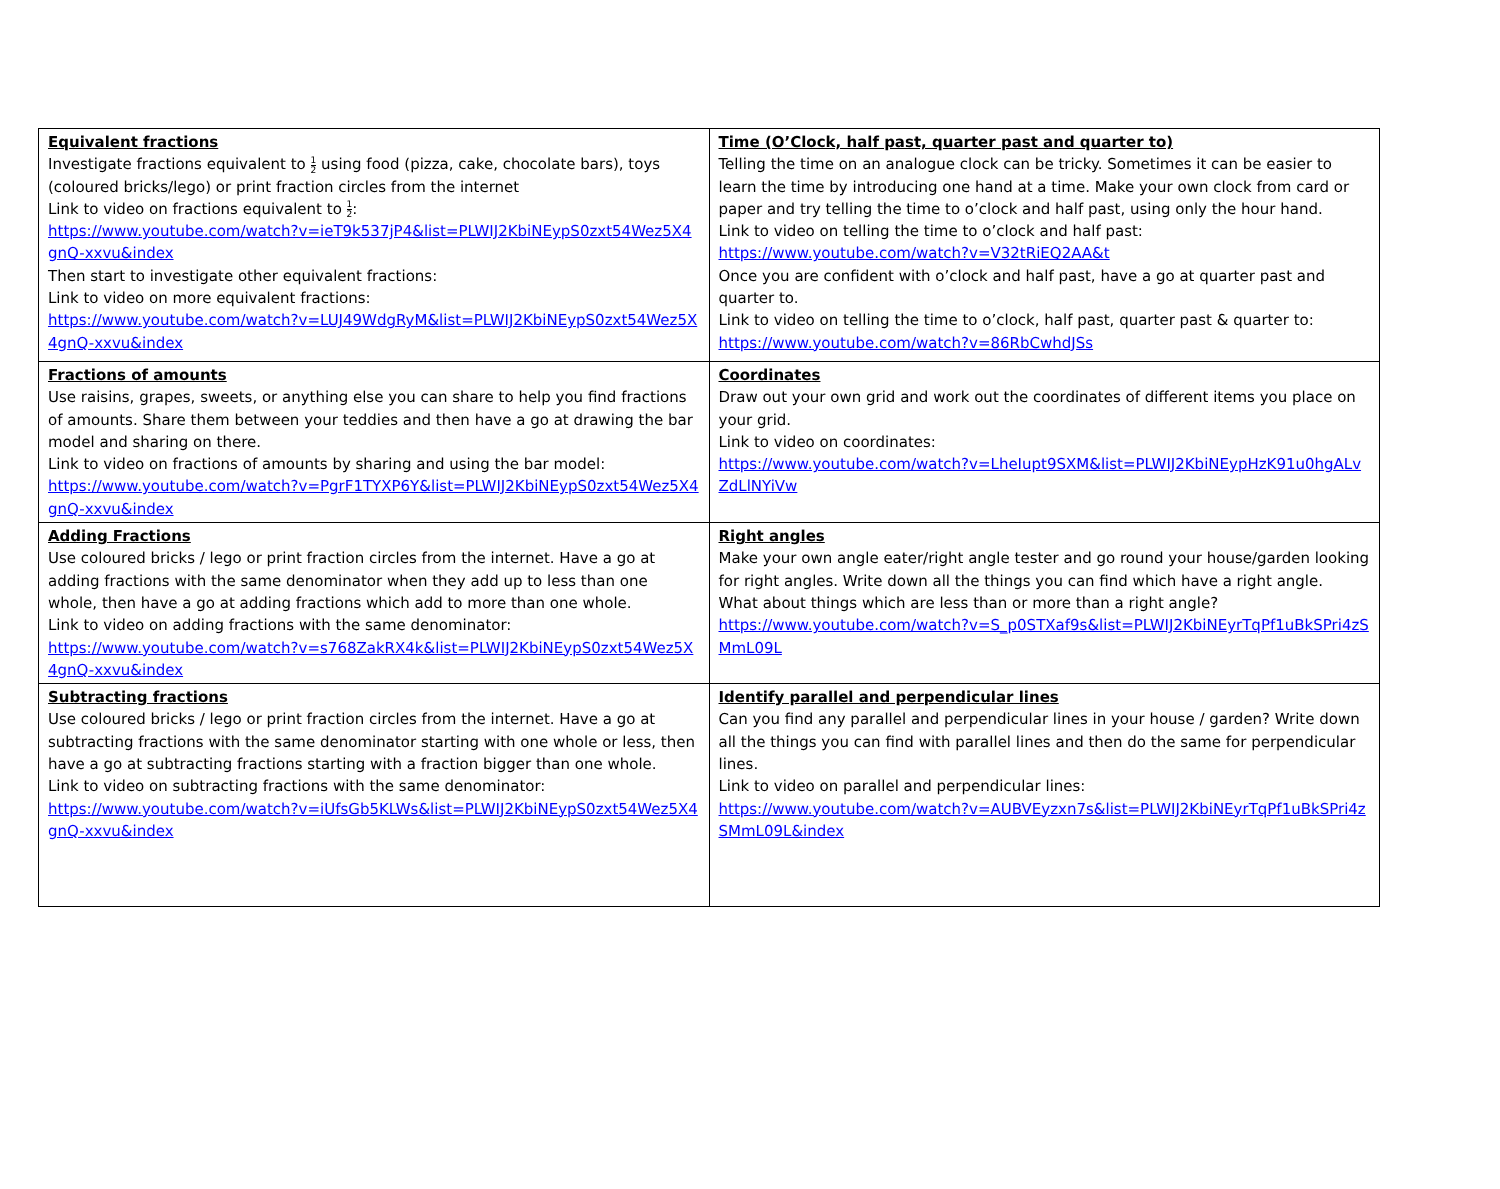| Equivalent fractions Investigate fractions equivalent to 1 2 using food (pizza, cake, chocolate bars), toys (coloured bricks/lego) or print fraction circles from the internet Link to video on fractions equivalent to 1 2 : https://www.youtube.com/watch?v=ieT9k537jP4&list=PLWIJ2KbiNEypS0zxt54Wez5X4gnQ-xxvu&index Then start to investigate other equivalent fractions: Link to video on more equivalent fractions: https://www.youtube.com/watch?v=LUJ49WdgRyM&list=PLWIJ2KbiNEypS0zxt54Wez5X4gnQ-xxvu&index | Time (O’Clock, half past, quarter past and quarter to) Telling the time on an analogue clock can be tricky. Sometimes it can be easier to learn the time by introducing one hand at a time. Make your own clock from card or paper and try telling the time to o’clock and half past, using only the hour hand. Link to video on telling the time to o’clock and half past: https://www.youtube.com/watch?v=V32tRiEQ2AA&t Once you are confident with o’clock and half past, have a go at quarter past and quarter to. Link to video on telling the time to o’clock, half past, quarter past & quarter to: https://www.youtube.com/watch?v=86RbCwhdJSs |
| Fractions of amounts Use raisins, grapes, sweets, or anything else you can share to help you find fractions of amounts. Share them between your teddies and then have a go at drawing the bar model and sharing on there. Link to video on fractions of amounts by sharing and using the bar model: https://www.youtube.com/watch?v=PgrF1TYXP6Y&list=PLWIJ2KbiNEypS0zxt54Wez5X4gnQ-xxvu&index | Coordinates Draw out your own grid and work out the coordinates of different items you place on your grid. Link to video on coordinates: https://www.youtube.com/watch?v=LheIupt9SXM&list=PLWIJ2KbiNEypHzK91u0hgALvZdLlNYiVw |
| Adding Fractions Use coloured bricks / lego or print fraction circles from the internet. Have a go at adding fractions with the same denominator when they add up to less than one whole, then have a go at adding fractions which add to more than one whole. Link to video on adding fractions with the same denominator: https://www.youtube.com/watch?v=s768ZakRX4k&list=PLWIJ2KbiNEypS0zxt54Wez5X4gnQ-xxvu&index | Right angles Make your own angle eater/right angle tester and go round your house/garden looking for right angles. Write down all the things you can find which have a right angle. What about things which are less than or more than a right angle? https://www.youtube.com/watch?v=S_p0STXaf9s&list=PLWIJ2KbiNEyrTqPf1uBkSPri4zSMmL09L |
| Subtracting fractions Use coloured bricks / lego or print fraction circles from the internet. Have a go at subtracting fractions with the same denominator starting with one whole or less, then have a go at subtracting fractions starting with a fraction bigger than one whole. Link to video on subtracting fractions with the same denominator: https://www.youtube.com/watch?v=iUfsGb5KLWs&list=PLWIJ2KbiNEypS0zxt54Wez5X4gnQ-xxvu&index | Identify parallel and perpendicular lines Can you find any parallel and perpendicular lines in your house / garden? Write down all the things you can find with parallel lines and then do the same for perpendicular lines. Link to video on parallel and perpendicular lines: https://www.youtube.com/watch?v=AUBVEyzxn7s&list=PLWIJ2KbiNEyrTqPf1uBkSPri4zSMmL09L&index |